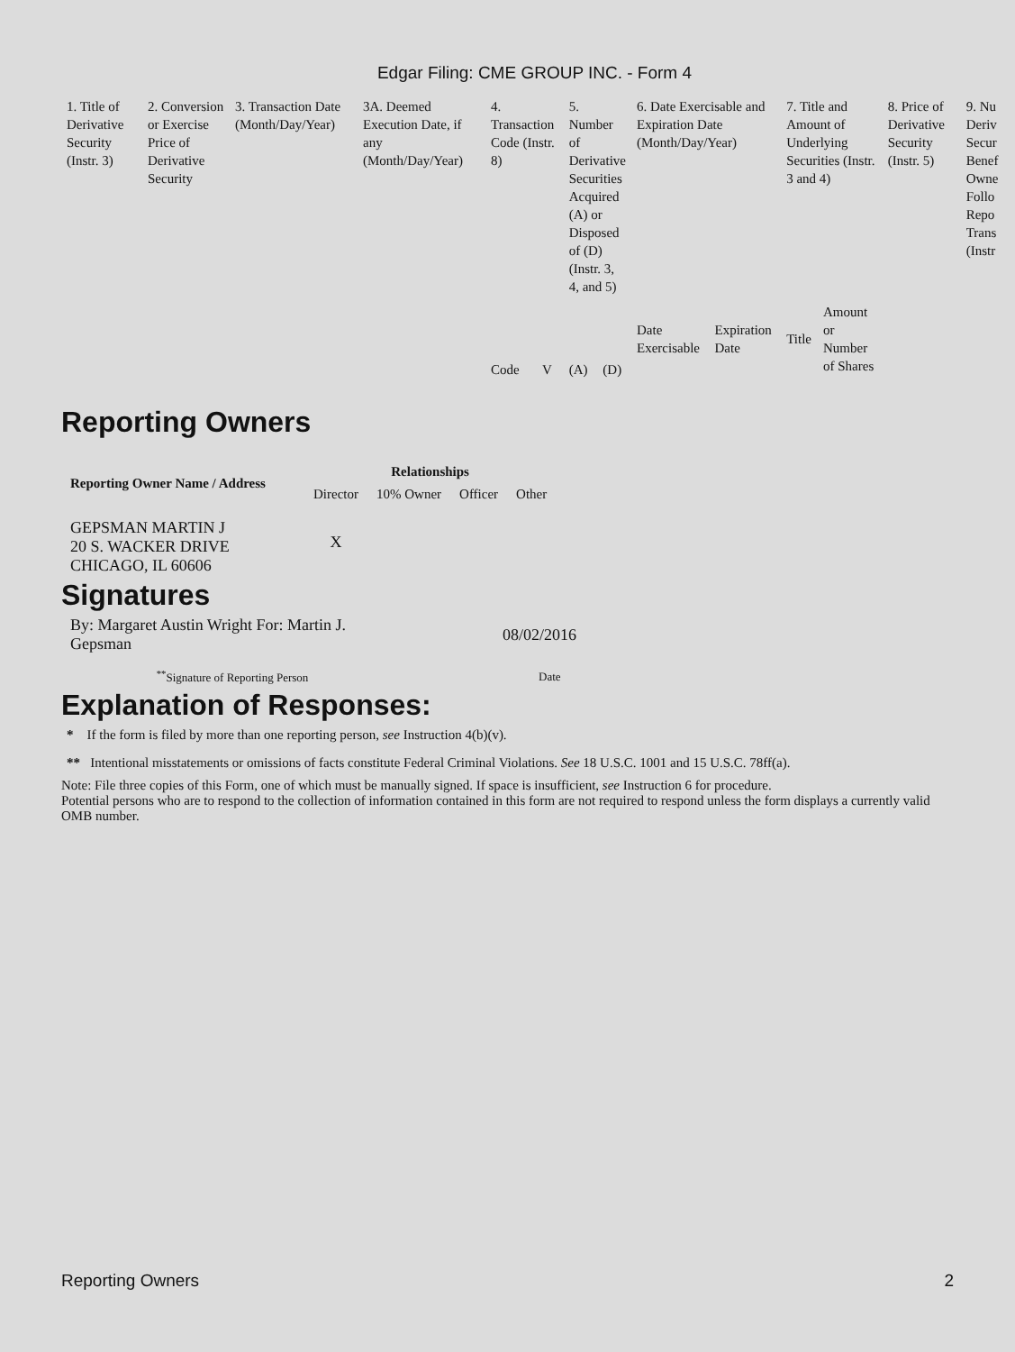Edgar Filing: CME GROUP INC. - Form 4
| 1. Title of Derivative Security (Instr. 3) | 2. Conversion or Exercise Price of Derivative Security | 3. Transaction Date (Month/Day/Year) | 3A. Deemed Execution Date, if any (Month/Day/Year) | 4. Transaction Code (Instr. 8) | | 5. Number of Derivative Securities Acquired (A) or Disposed of (D) (Instr. 3, 4, and 5) | | 6. Date Exercisable and Expiration Date (Month/Day/Year) | | 7. Title and Amount of Underlying Securities (Instr. 3 and 4) | | 8. Price of Derivative Security (Instr. 5) | 9. Nu Deriv Secur Benef Owne Follo Repo Trans (Instr |
| | | | | Code | V | (A) | (D) | Date Exercisable | Expiration Date | Title | Amount or Number of Shares | | |
Reporting Owners
| Reporting Owner Name / Address | Relationships | | | |
| --- | --- | --- | --- | --- |
| | Director | 10% Owner | Officer | Other |
| GEPSMAN MARTIN J 20 S. WACKER DRIVE CHICAGO, IL 60606 | X | | | |
Signatures
| By: Margaret Austin Wright For: Martin J. Gepsman | 08/02/2016 |
| <sup>**</sup> Signature of Reporting Person | Date |
Explanation of Responses:
* If the form is filed by more than one reporting person, see Instruction 4(b)(v).
** Intentional misstatements or omissions of facts constitute Federal Criminal Violations. See 18 U.S.C. 1001 and 15 U.S.C. 78ff(a).
Note: File three copies of this Form, one of which must be manually signed. If space is insufficient, see Instruction 6 for procedure.
Potential persons who are to respond to the collection of information contained in this form are not required to respond unless the form displays a currently valid OMB number.
Reporting Owners 2